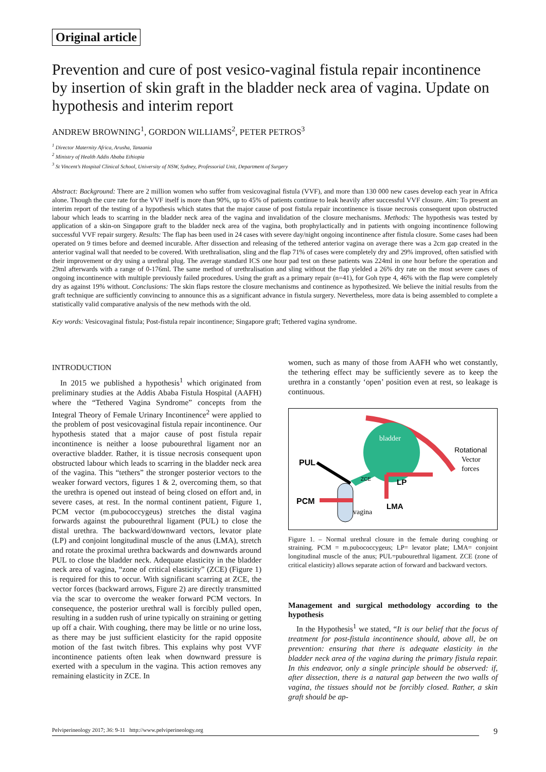Original article
Prevention and cure of post vesico-vaginal fistula repair incontinence by insertion of skin graft in the bladder neck area of vagina. Update on hypothesis and interim report
ANDREW BROWNING<sup>1</sup>, GORDON WILLIAMS<sup>2</sup>, PETER PETROS<sup>3</sup>
<sup>1</sup> Director Maternity Africa, Arusha, Tanzania
<sup>2</sup> Ministry of Health Addis Ababa Ethiopia
<sup>3</sup> St Vincent’s Hospital Clinical School, University of NSW, Sydney, Professorial Unit, Department of Surgery
Abstract: Background: There are 2 million women who suffer from vesicovaginal fistula (VVF), and more than 130 000 new cases develop each year in Africa alone. Though the cure rate for the VVF itself is more than 90%, up to 45% of patients continue to leak heavily after successful VVF closure. Aim: To present an interim report of the testing of a hypothesis which states that the major cause of post fistula repair incontinence is tissue necrosis consequent upon obstructed labour which leads to scarring in the bladder neck area of the vagina and invalidation of the closure mechanisms. Methods: The hypothesis was tested by application of a skin-on Singapore graft to the bladder neck area of the vagina, both prophylactically and in patients with ongoing incontinence following successful VVF repair surgery. Results: The flap has been used in 24 cases with severe day/night ongoing incontinence after fistula closure. Some cases had been operated on 9 times before and deemed incurable. After dissection and releasing of the tethered anterior vagina on average there was a 2cm gap created in the anterior vaginal wall that needed to be covered. With urethralisation, sling and the flap 71% of cases were completely dry and 29% improved, often satisfied with their improvement or dry using a urethral plug. The average standard ICS one hour pad test on these patients was 224ml in one hour before the operation and 29ml afterwards with a range of 0-176ml. The same method of urethralisation and sling without the flap yielded a 26% dry rate on the most severe cases of ongoing incontinence with multiple previously failed procedures. Using the graft as a primary repair (n=41), for Goh type 4, 46% with the flap were completely dry as against 19% without. Conclusions: The skin flaps restore the closure mechanisms and continence as hypothesized. We believe the initial results from the graft technique are sufficiently convincing to announce this as a significant advance in fistula surgery. Nevertheless, more data is being assembled to complete a statistically valid comparative analysis of the new methods with the old.
Key words: Vesicovaginal fistula; Post-fistula repair incontinence; Singapore graft; Tethered vagina syndrome.
INTRODUCTION
In 2015 we published a hypothesis<sup>1</sup> which originated from preliminary studies at the Addis Ababa Fistula Hospital (AAFH) where the “Tethered Vagina Syndrome” concepts from the Integral Theory of Female Urinary Incontinence<sup>2</sup> were applied to the problem of post vesicovaginal fistula repair incontinence. Our hypothesis stated that a major cause of post fistula repair incontinence is neither a loose pubourethral ligament nor an overactive bladder. Rather, it is tissue necrosis consequent upon obstructed labour which leads to scarring in the bladder neck area of the vagina. This “tethers” the stronger posterior vectors to the weaker forward vectors, figures 1 & 2, overcoming them, so that the urethra is opened out instead of being closed on effort and, in severe cases, at rest. In the normal continent patient, Figure 1, PCM vector (m.pubococcygeus) stretches the distal vagina forwards against the pubourethral ligament (PUL) to close the distal urethra. The backward/downward vectors, levator plate (LP) and conjoint longitudinal muscle of the anus (LMA), stretch and rotate the proximal urethra backwards and downwards around PUL to close the bladder neck. Adequate elasticity in the bladder neck area of vagina, “zone of critical elasticity” (ZCE) (Figure 1) is required for this to occur. With significant scarring at ZCE, the vector forces (backward arrows, Figure 2) are directly transmitted via the scar to overcome the weaker forward PCM vectors. In consequence, the posterior urethral wall is forcibly pulled open, resulting in a sudden rush of urine typically on straining or getting up off a chair. With coughing, there may be little or no urine loss, as there may be just sufficient elasticity for the rapid opposite motion of the fast twitch fibres. This explains why post VVF incontinence patients often leak when downward pressure is exerted with a speculum in the vagina. This action removes any remaining elasticity in ZCE. In
women, such as many of those from AAFH who wet constantly, the tethering effect may be sufficiently severe as to keep the urethra in a constantly ‘open’ position even at rest, so leakage is continuous.
bladder
PUL
PCM
LP
LMA
vagina
ZCE
Rotational
Vector
forces
Figure 1. – Normal urethral closure in the female during coughing or straining. PCM = m.pubococcygeus; LP= levator plate; LMA= conjoint longitudinal muscle of the anus; PUL=pubourethral ligament. ZCE (zone of critical elasticity) allows separate action of forward and backward vectors.
Management and surgical methodology according to the hypothesis
In the Hypothesis<sup>1</sup> we stated, “It is our belief that the focus of treatment for post-fistula incontinence should, above all, be on prevention: ensuring that there is adequate elasticity in the bladder neck area of the vagina during the primary fistula repair. In this endeavor, only a single principle should be observed: if, after dissection, there is a natural gap between the two walls of vagina, the tissues should not be forcibly closed. Rather, a skin graft should be ap-
Pelviperineology 2017; 36: 9-11 http://www.pelviperineology.org 9